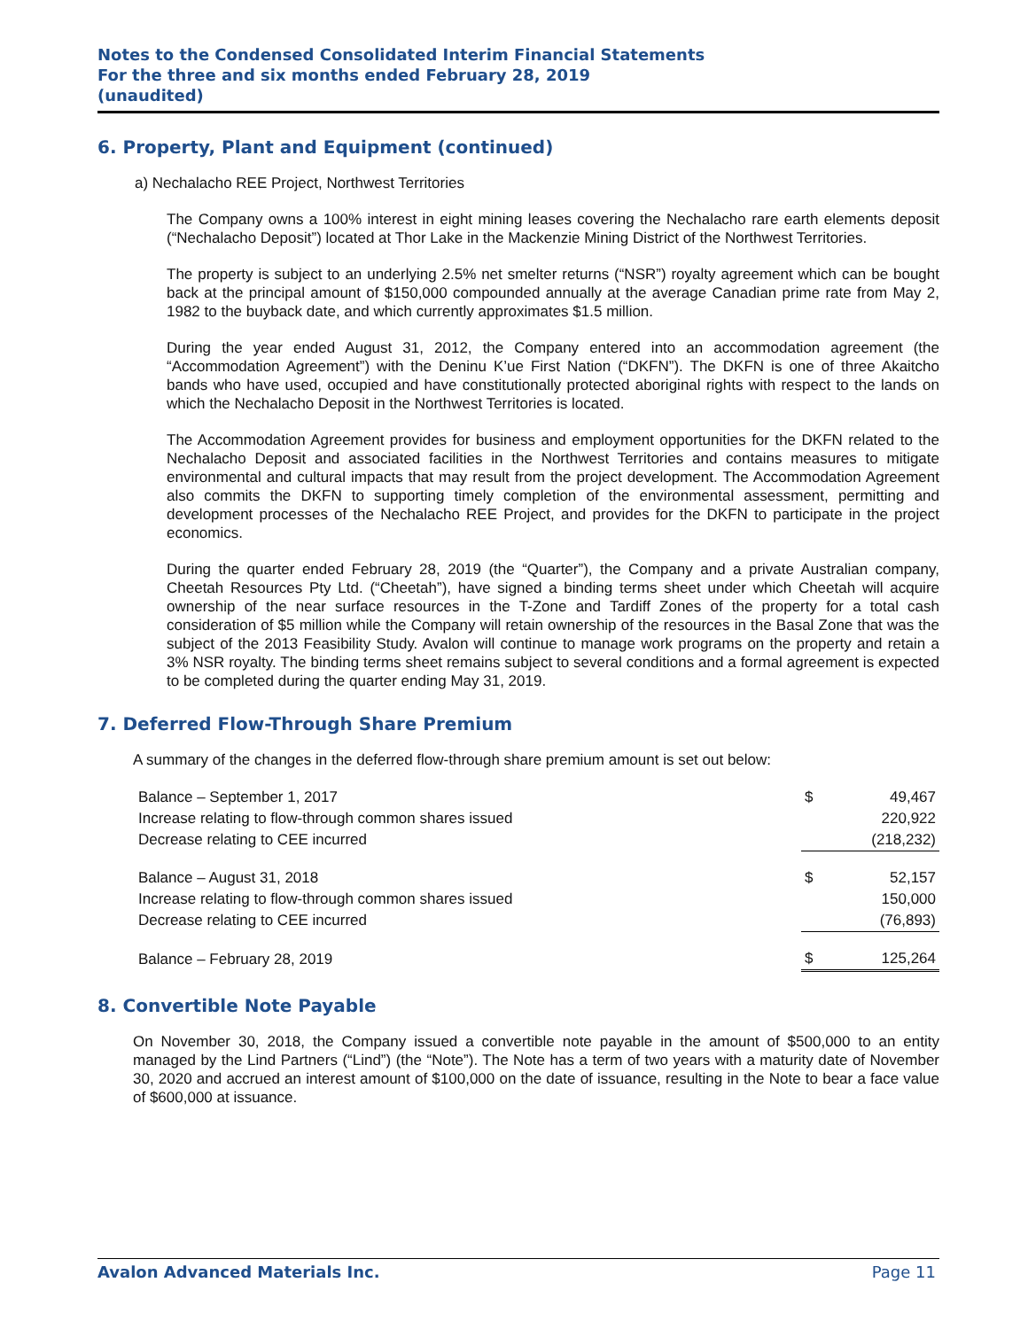Notes to the Condensed Consolidated Interim Financial Statements
For the three and six months ended February 28, 2019
(unaudited)
6. Property, Plant and Equipment (continued)
a) Nechalacho REE Project, Northwest Territories
The Company owns a 100% interest in eight mining leases covering the Nechalacho rare earth elements deposit (“Nechalacho Deposit”) located at Thor Lake in the Mackenzie Mining District of the Northwest Territories.
The property is subject to an underlying 2.5% net smelter returns (“NSR”) royalty agreement which can be bought back at the principal amount of $150,000 compounded annually at the average Canadian prime rate from May 2, 1982 to the buyback date, and which currently approximates $1.5 million.
During the year ended August 31, 2012, the Company entered into an accommodation agreement (the “Accommodation Agreement”) with the Deninu K’ue First Nation (“DKFN”). The DKFN is one of three Akaitcho bands who have used, occupied and have constitutionally protected aboriginal rights with respect to the lands on which the Nechalacho Deposit in the Northwest Territories is located.
The Accommodation Agreement provides for business and employment opportunities for the DKFN related to the Nechalacho Deposit and associated facilities in the Northwest Territories and contains measures to mitigate environmental and cultural impacts that may result from the project development. The Accommodation Agreement also commits the DKFN to supporting timely completion of the environmental assessment, permitting and development processes of the Nechalacho REE Project, and provides for the DKFN to participate in the project economics.
During the quarter ended February 28, 2019 (the “Quarter”), the Company and a private Australian company, Cheetah Resources Pty Ltd. (“Cheetah”), have signed a binding terms sheet under which Cheetah will acquire ownership of the near surface resources in the T-Zone and Tardiff Zones of the property for a total cash consideration of $5 million while the Company will retain ownership of the resources in the Basal Zone that was the subject of the 2013 Feasibility Study. Avalon will continue to manage work programs on the property and retain a 3% NSR royalty. The binding terms sheet remains subject to several conditions and a formal agreement is expected to be completed during the quarter ending May 31, 2019.
7. Deferred Flow-Through Share Premium
A summary of the changes in the deferred flow-through share premium amount is set out below:
| Balance – September 1, 2017 | $ | 49,467 |
| Increase relating to flow-through common shares issued | | 220,922 |
| Decrease relating to CEE incurred | | (218,232) |
| Balance – August 31, 2018 | $ | 52,157 |
| Increase relating to flow-through common shares issued | | 150,000 |
| Decrease relating to CEE incurred | | (76,893) |
| Balance – February 28, 2019 | $ | 125,264 |
8. Convertible Note Payable
On November 30, 2018, the Company issued a convertible note payable in the amount of $500,000 to an entity managed by the Lind Partners (“Lind”) (the “Note”). The Note has a term of two years with a maturity date of November 30, 2020 and accrued an interest amount of $100,000 on the date of issuance, resulting in the Note to bear a face value of $600,000 at issuance.
Avalon Advanced Materials Inc. Page 11